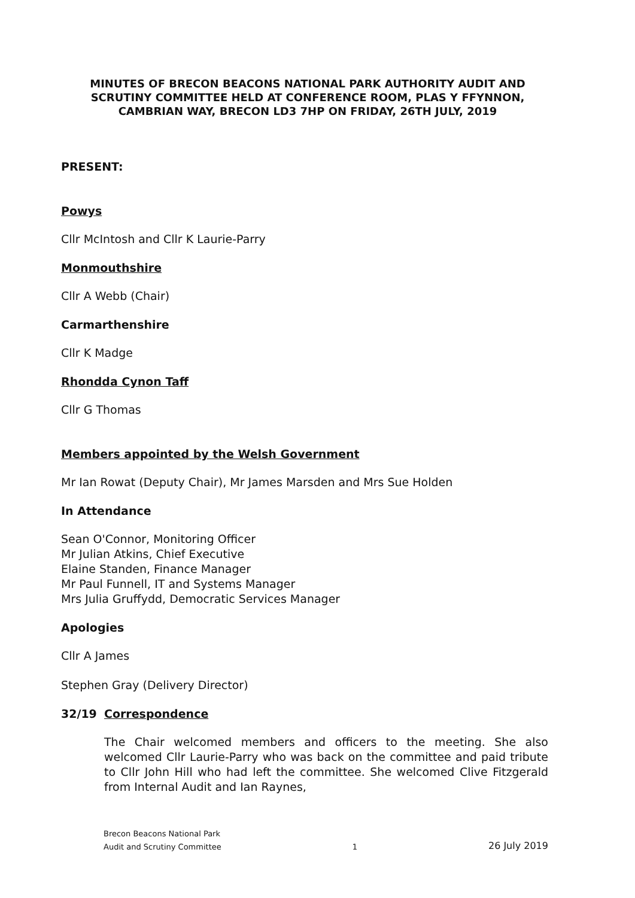MINUTES OF BRECON BEACONS NATIONAL PARK AUTHORITY AUDIT AND SCRUTINY COMMITTEE HELD AT CONFERENCE ROOM, PLAS Y FFYNNON, CAMBRIAN WAY, BRECON LD3 7HP ON FRIDAY, 26TH JULY, 2019
PRESENT:
Powys
Cllr McIntosh and Cllr K Laurie-Parry
Monmouthshire
Cllr A Webb (Chair)
Carmarthenshire
Cllr K Madge
Rhondda Cynon Taff
Cllr G Thomas
Members appointed by the Welsh Government
Mr Ian Rowat (Deputy Chair), Mr James Marsden and Mrs Sue Holden
In Attendance
Sean O'Connor, Monitoring Officer
Mr Julian Atkins, Chief Executive
Elaine Standen, Finance Manager
Mr Paul Funnell, IT and Systems Manager
Mrs Julia Gruffydd, Democratic Services Manager
Apologies
Cllr A James
Stephen Gray (Delivery Director)
32/19 Correspondence
The Chair welcomed members and officers to the meeting. She also welcomed Cllr Laurie-Parry who was back on the committee and paid tribute to Cllr John Hill who had left the committee. She welcomed Clive Fitzgerald from Internal Audit and Ian Raynes,
Brecon Beacons National Park
Audit and Scrutiny Committee 1 26 July 2019